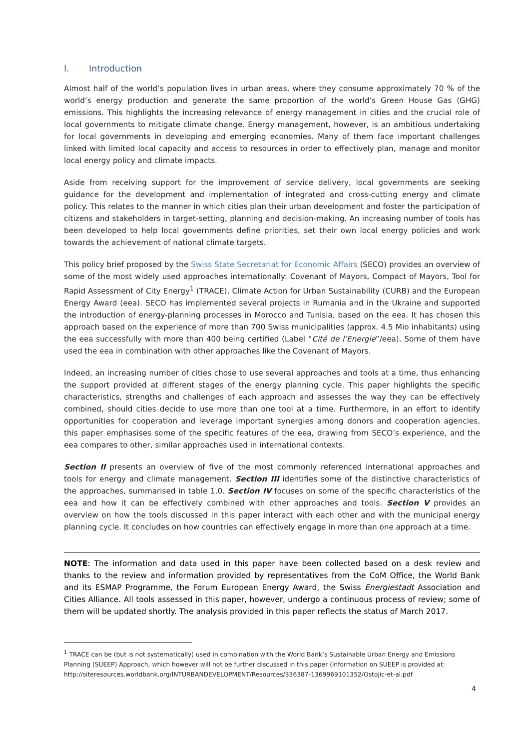I. Introduction
Almost half of the world’s population lives in urban areas, where they consume approximately 70 % of the world’s energy production and generate the same proportion of the world’s Green House Gas (GHG) emissions. This highlights the increasing relevance of energy management in cities and the crucial role of local governments to mitigate climate change. Energy management, however, is an ambitious undertaking for local governments in developing and emerging economies. Many of them face important challenges linked with limited local capacity and access to resources in order to effectively plan, manage and monitor local energy policy and climate impacts.
Aside from receiving support for the improvement of service delivery, local governments are seeking guidance for the development and implementation of integrated and cross-cutting energy and climate policy. This relates to the manner in which cities plan their urban development and foster the participation of citizens and stakeholders in target-setting, planning and decision-making. An increasing number of tools has been developed to help local governments define priorities, set their own local energy policies and work towards the achievement of national climate targets.
This policy brief proposed by the Swiss State Secretariat for Economic Affairs (SECO) provides an overview of some of the most widely used approaches internationally: Covenant of Mayors, Compact of Mayors, Tool for Rapid Assessment of City Energy<sup>1</sup> (TRACE), Climate Action for Urban Sustainability (CURB) and the European Energy Award (eea). SECO has implemented several projects in Rumania and in the Ukraine and supported the introduction of energy-planning processes in Morocco and Tunisia, based on the eea. It has chosen this approach based on the experience of more than 700 Swiss municipalities (approx. 4.5 Mio inhabitants) using the eea successfully with more than 400 being certified (Label “Cité de l’Energie”/eea). Some of them have used the eea in combination with other approaches like the Covenant of Mayors.
Indeed, an increasing number of cities chose to use several approaches and tools at a time, thus enhancing the support provided at different stages of the energy planning cycle. This paper highlights the specific characteristics, strengths and challenges of each approach and assesses the way they can be effectively combined, should cities decide to use more than one tool at a time. Furthermore, in an effort to identify opportunities for cooperation and leverage important synergies among donors and cooperation agencies, this paper emphasises some of the specific features of the eea, drawing from SECO’s experience, and the eea compares to other, similar approaches used in international contexts.
Section II presents an overview of five of the most commonly referenced international approaches and tools for energy and climate management. Section III identifies some of the distinctive characteristics of the approaches, summarised in table 1.0. Section IV focuses on some of the specific characteristics of the eea and how it can be effectively combined with other approaches and tools. Section V provides an overview on how the tools discussed in this paper interact with each other and with the municipal energy planning cycle. It concludes on how countries can effectively engage in more than one approach at a time.
NOTE: The information and data used in this paper have been collected based on a desk review and thanks to the review and information provided by representatives from the CoM Office, the World Bank and its ESMAP Programme, the Forum European Energy Award, the Swiss Energiestadt Association and Cities Alliance. All tools assessed in this paper, however, undergo a continuous process of review; some of them will be updated shortly. The analysis provided in this paper reflects the status of March 2017.
<sup>1</sup> TRACE can be (but is not systematically) used in combination with the World Bank’s Sustainable Urban Energy and Emissions Planning (SUEEP) Approach, which however will not be further discussed in this paper (information on SUEEP is provided at: http://siteresources.worldbank.org/INTURBANDEVELOPMENT/Resources/336387-1369969101352/Ostojic-et-al.pdf
4